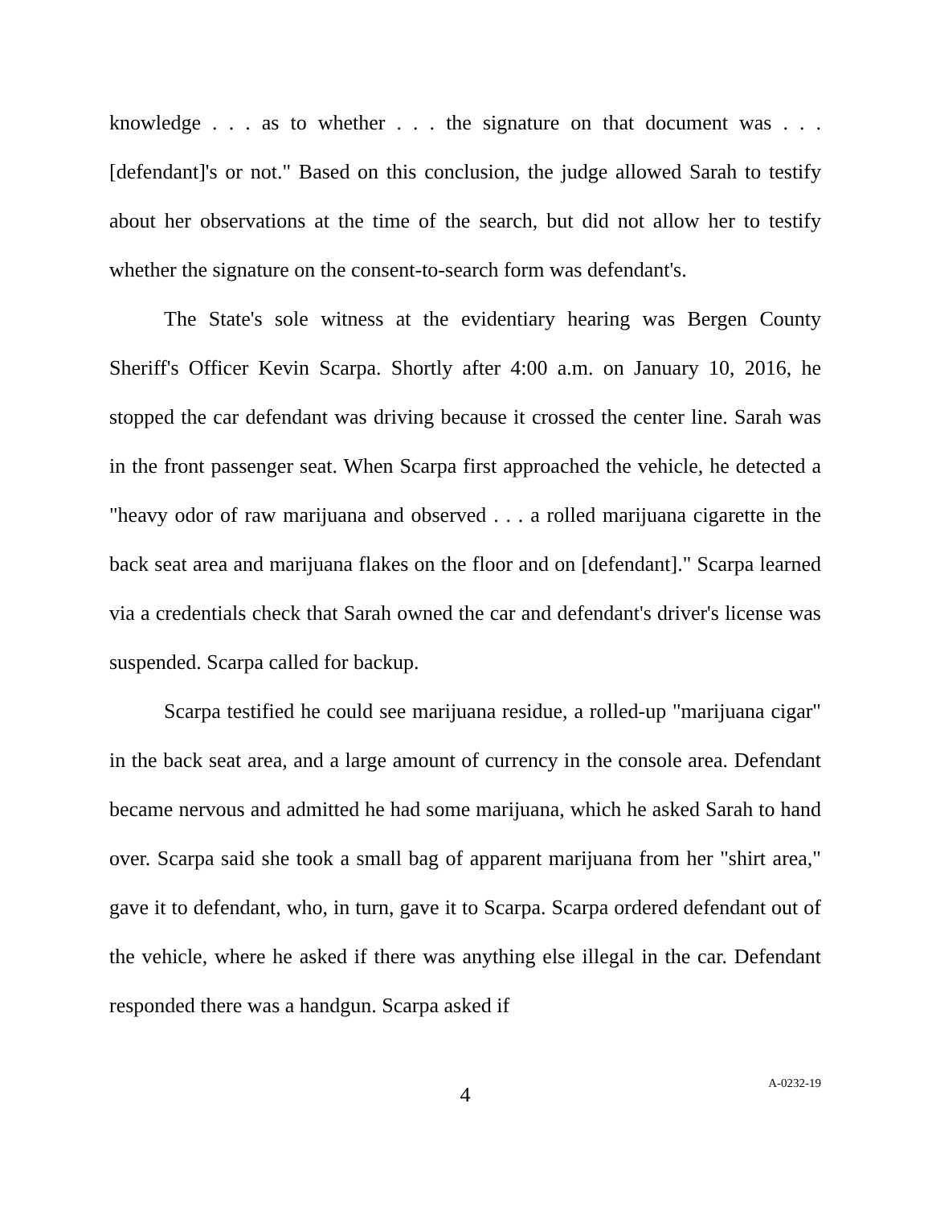knowledge . . . as to whether . . . the signature on that document was . . . [defendant]'s or not." Based on this conclusion, the judge allowed Sarah to testify about her observations at the time of the search, but did not allow her to testify whether the signature on the consent-to-search form was defendant's.
The State's sole witness at the evidentiary hearing was Bergen County Sheriff's Officer Kevin Scarpa. Shortly after 4:00 a.m. on January 10, 2016, he stopped the car defendant was driving because it crossed the center line. Sarah was in the front passenger seat. When Scarpa first approached the vehicle, he detected a "heavy odor of raw marijuana and observed . . . a rolled marijuana cigarette in the back seat area and marijuana flakes on the floor and on [defendant]." Scarpa learned via a credentials check that Sarah owned the car and defendant's driver's license was suspended. Scarpa called for backup.
Scarpa testified he could see marijuana residue, a rolled-up "marijuana cigar" in the back seat area, and a large amount of currency in the console area. Defendant became nervous and admitted he had some marijuana, which he asked Sarah to hand over. Scarpa said she took a small bag of apparent marijuana from her "shirt area," gave it to defendant, who, in turn, gave it to Scarpa. Scarpa ordered defendant out of the vehicle, where he asked if there was anything else illegal in the car. Defendant responded there was a handgun. Scarpa asked if
4
A-0232-19